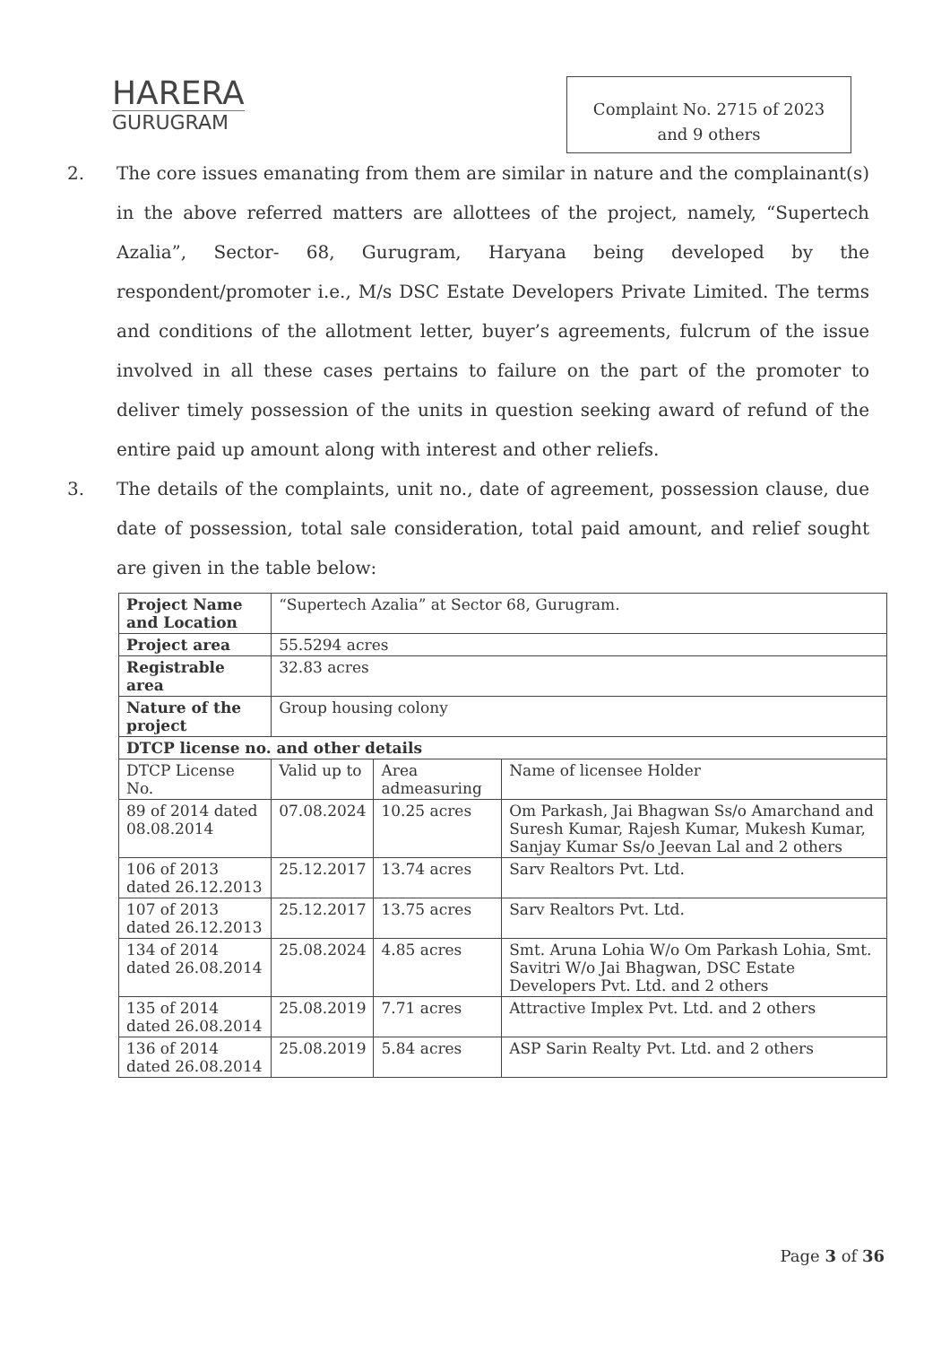HARERA
GURUGRAM
Complaint No. 2715 of 2023
and 9 others
2. The core issues emanating from them are similar in nature and the complainant(s) in the above referred matters are allottees of the project, namely, “Supertech Azalia”, Sector- 68, Gurugram, Haryana being developed by the respondent/promoter i.e., M/s DSC Estate Developers Private Limited. The terms and conditions of the allotment letter, buyer’s agreements, fulcrum of the issue involved in all these cases pertains to failure on the part of the promoter to deliver timely possession of the units in question seeking award of refund of the entire paid up amount along with interest and other reliefs.
3. The details of the complaints, unit no., date of agreement, possession clause, due date of possession, total sale consideration, total paid amount, and relief sought are given in the table below:
| Project Name and Location | “Supertech Azalia” at Sector 68, Gurugram. | | |
| Project area | 55.5294 acres | | |
| Registrable area | 32.83 acres | | |
| Nature of the project | Group housing colony | | |
| DTCP license no. and other details | | | |
| DTCP License No. | Valid up to | Area admeasuring | Name of licensee Holder |
| 89 of 2014 dated 08.08.2014 | 07.08.2024 | 10.25 acres | Om Parkash, Jai Bhagwan Ss/o Amarchand and Suresh Kumar, Rajesh Kumar, Mukesh Kumar, Sanjay Kumar Ss/o Jeevan Lal and 2 others |
| 106 of 2013 dated 26.12.2013 | 25.12.2017 | 13.74 acres | Sarv Realtors Pvt. Ltd. |
| 107 of 2013 dated 26.12.2013 | 25.12.2017 | 13.75 acres | Sarv Realtors Pvt. Ltd. |
| 134 of 2014 dated 26.08.2014 | 25.08.2024 | 4.85 acres | Smt. Aruna Lohia W/o Om Parkash Lohia, Smt. Savitri W/o Jai Bhagwan, DSC Estate Developers Pvt. Ltd. and 2 others |
| 135 of 2014 dated 26.08.2014 | 25.08.2019 | 7.71 acres | Attractive Implex Pvt. Ltd. and 2 others |
| 136 of 2014 dated 26.08.2014 | 25.08.2019 | 5.84 acres | ASP Sarin Realty Pvt. Ltd. and 2 others |
Page 3 of 36